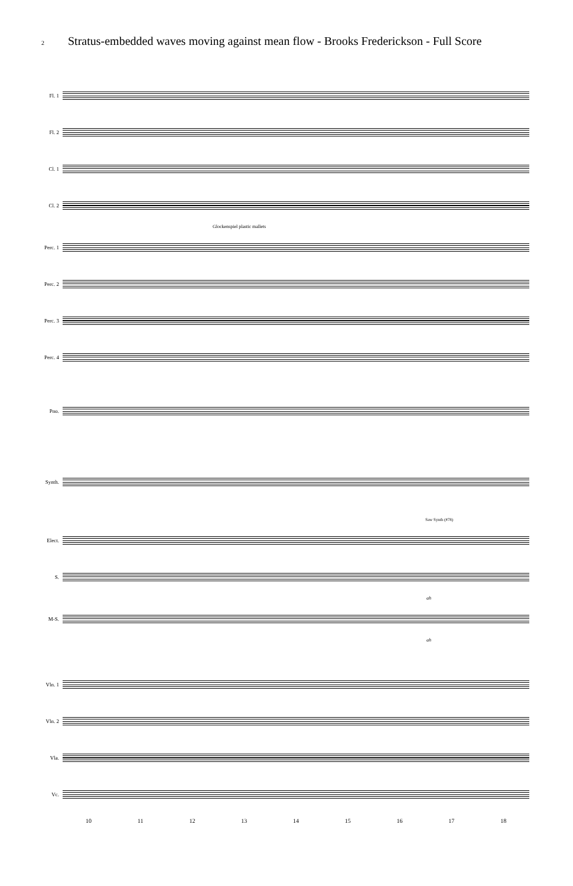2 Stratus-embedded waves moving against mean flow - Brooks Frederickson - Full Score
Fl. 1
Fl. 2
Cl. 1
Cl. 2
Glockenspiel plastic mallets
Perc. 1
Perc. 2
Perc. 3
Perc. 4
Pno.
Synth.
Saw Synth (#78)
Elect.
S.
ah
M-S.
ah
Vln. 1
Vln. 2
Vla.
Vc.
10 11 12 13 14 15 16 17 18